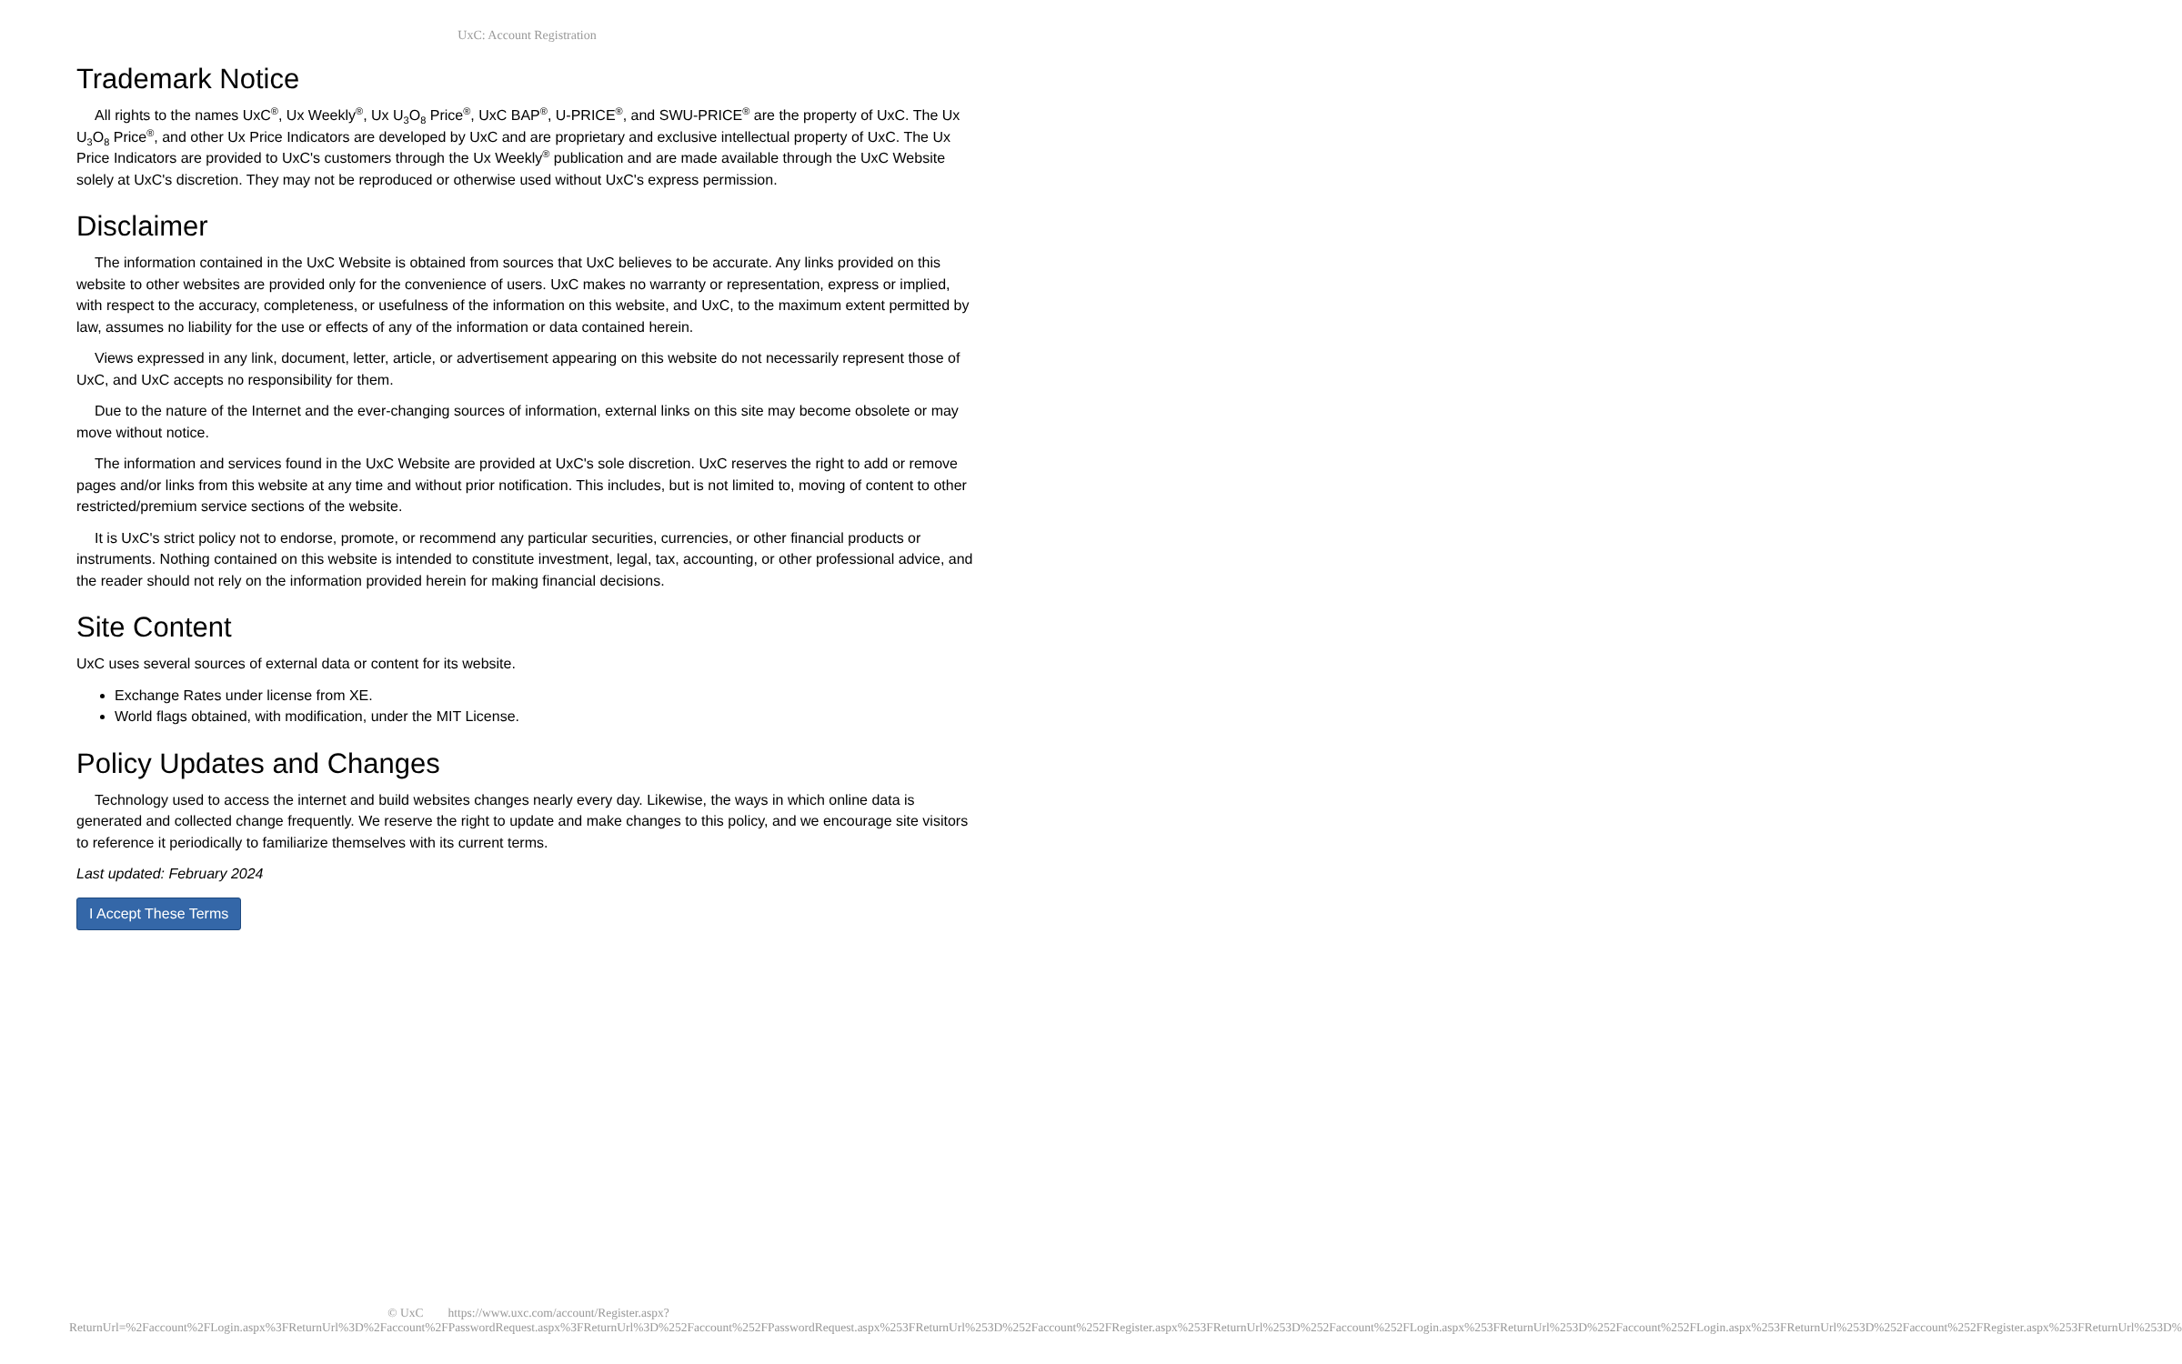UxC: Account Registration
Trademark Notice
All rights to the names UxC<sup>®</sup>, Ux Weekly<sup>®</sup>, Ux U<sub>3</sub>O<sub>8</sub> Price<sup>®</sup>, UxC BAP<sup>®</sup>, U-PRICE<sup>®</sup>, and SWU-PRICE<sup>®</sup> are the property of UxC. The Ux U<sub>3</sub>O<sub>8</sub> Price<sup>®</sup>, and other Ux Price Indicators are developed by UxC and are proprietary and exclusive intellectual property of UxC. The Ux Price Indicators are provided to UxC's customers through the Ux Weekly<sup>®</sup> publication and are made available through the UxC Website solely at UxC's discretion. They may not be reproduced or otherwise used without UxC's express permission.
Disclaimer
The information contained in the UxC Website is obtained from sources that UxC believes to be accurate. Any links provided on this website to other websites are provided only for the convenience of users. UxC makes no warranty or representation, express or implied, with respect to the accuracy, completeness, or usefulness of the information on this website, and UxC, to the maximum extent permitted by law, assumes no liability for the use or effects of any of the information or data contained herein.
Views expressed in any link, document, letter, article, or advertisement appearing on this website do not necessarily represent those of UxC, and UxC accepts no responsibility for them.
Due to the nature of the Internet and the ever-changing sources of information, external links on this site may become obsolete or may move without notice.
The information and services found in the UxC Website are provided at UxC's sole discretion. UxC reserves the right to add or remove pages and/or links from this website at any time and without prior notification. This includes, but is not limited to, moving of content to other restricted/premium service sections of the website.
It is UxC's strict policy not to endorse, promote, or recommend any particular securities, currencies, or other financial products or instruments. Nothing contained on this website is intended to constitute investment, legal, tax, accounting, or other professional advice, and the reader should not rely on the information provided herein for making financial decisions.
Site Content
UxC uses several sources of external data or content for its website.
Exchange Rates under license from XE.
World flags obtained, with modification, under the MIT License.
Policy Updates and Changes
Technology used to access the internet and build websites changes nearly every day. Likewise, the ways in which online data is generated and collected change frequently. We reserve the right to update and make changes to this policy, and we encourage site visitors to reference it periodically to familiarize themselves with its current terms.
Last updated: February 2024
I Accept These Terms
© UxC https://www.uxc.com/account/Register.aspx?ReturnUrl=%2Faccount%2FLogin.aspx%3FReturnUrl%3D%2Faccount%2FPasswordRequest.aspx%3FReturnUrl%3D%252Faccount%252FPasswordRequest.aspx%253FReturnUrl%253D%252Faccount%252FRegister.aspx%253FReturnUrl%253D%252Faccount%252FLogin.aspx%253FReturnUrl%253D%252Faccount%252FLogin.aspx%253FReturnUrl%253D%252Faccount%252FRegister.aspx%253FReturnUrl%253D%